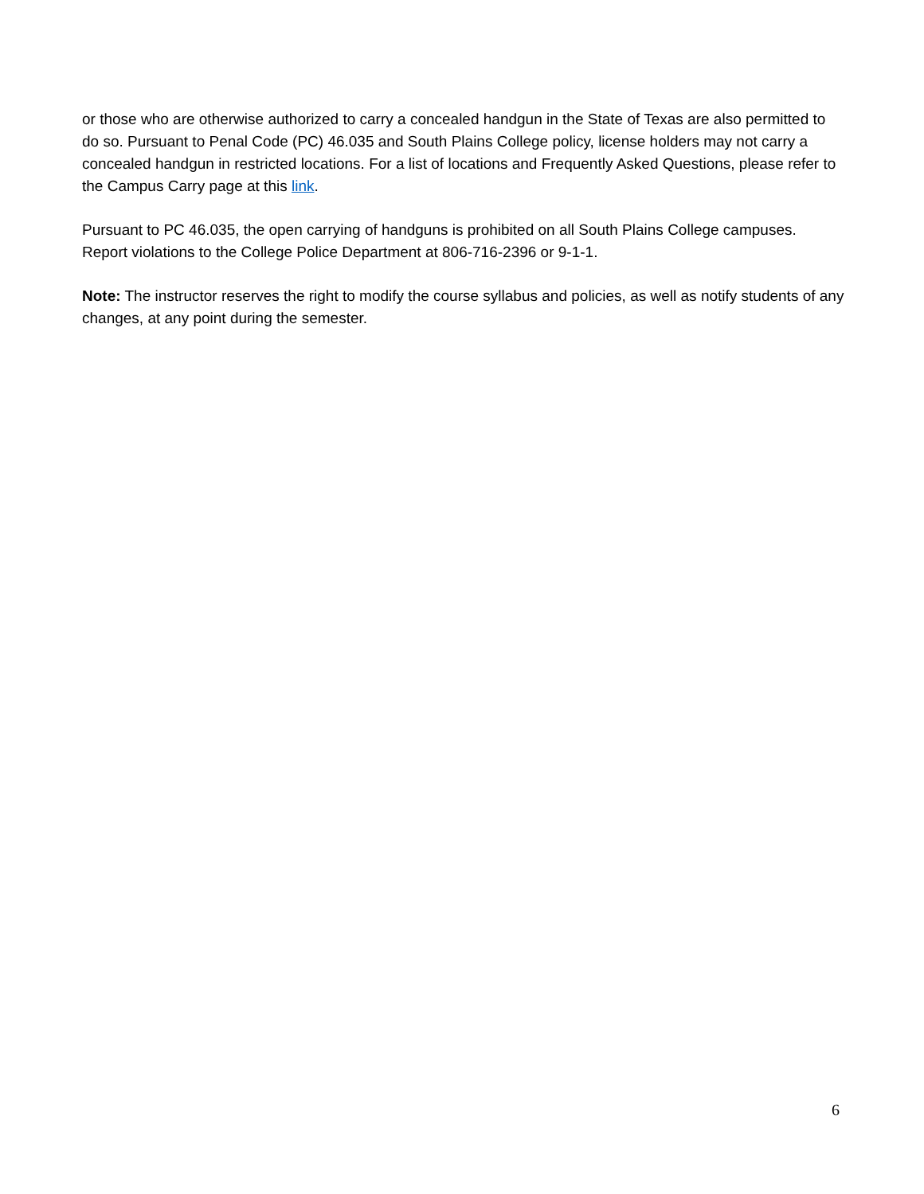or those who are otherwise authorized to carry a concealed handgun in the State of Texas are also permitted to do so. Pursuant to Penal Code (PC) 46.035 and South Plains College policy, license holders may not carry a concealed handgun in restricted locations. For a list of locations and Frequently Asked Questions, please refer to the Campus Carry page at this link.
Pursuant to PC 46.035, the open carrying of handguns is prohibited on all South Plains College campuses. Report violations to the College Police Department at 806-716-2396 or 9-1-1.
Note: The instructor reserves the right to modify the course syllabus and policies, as well as notify students of any changes, at any point during the semester.
6